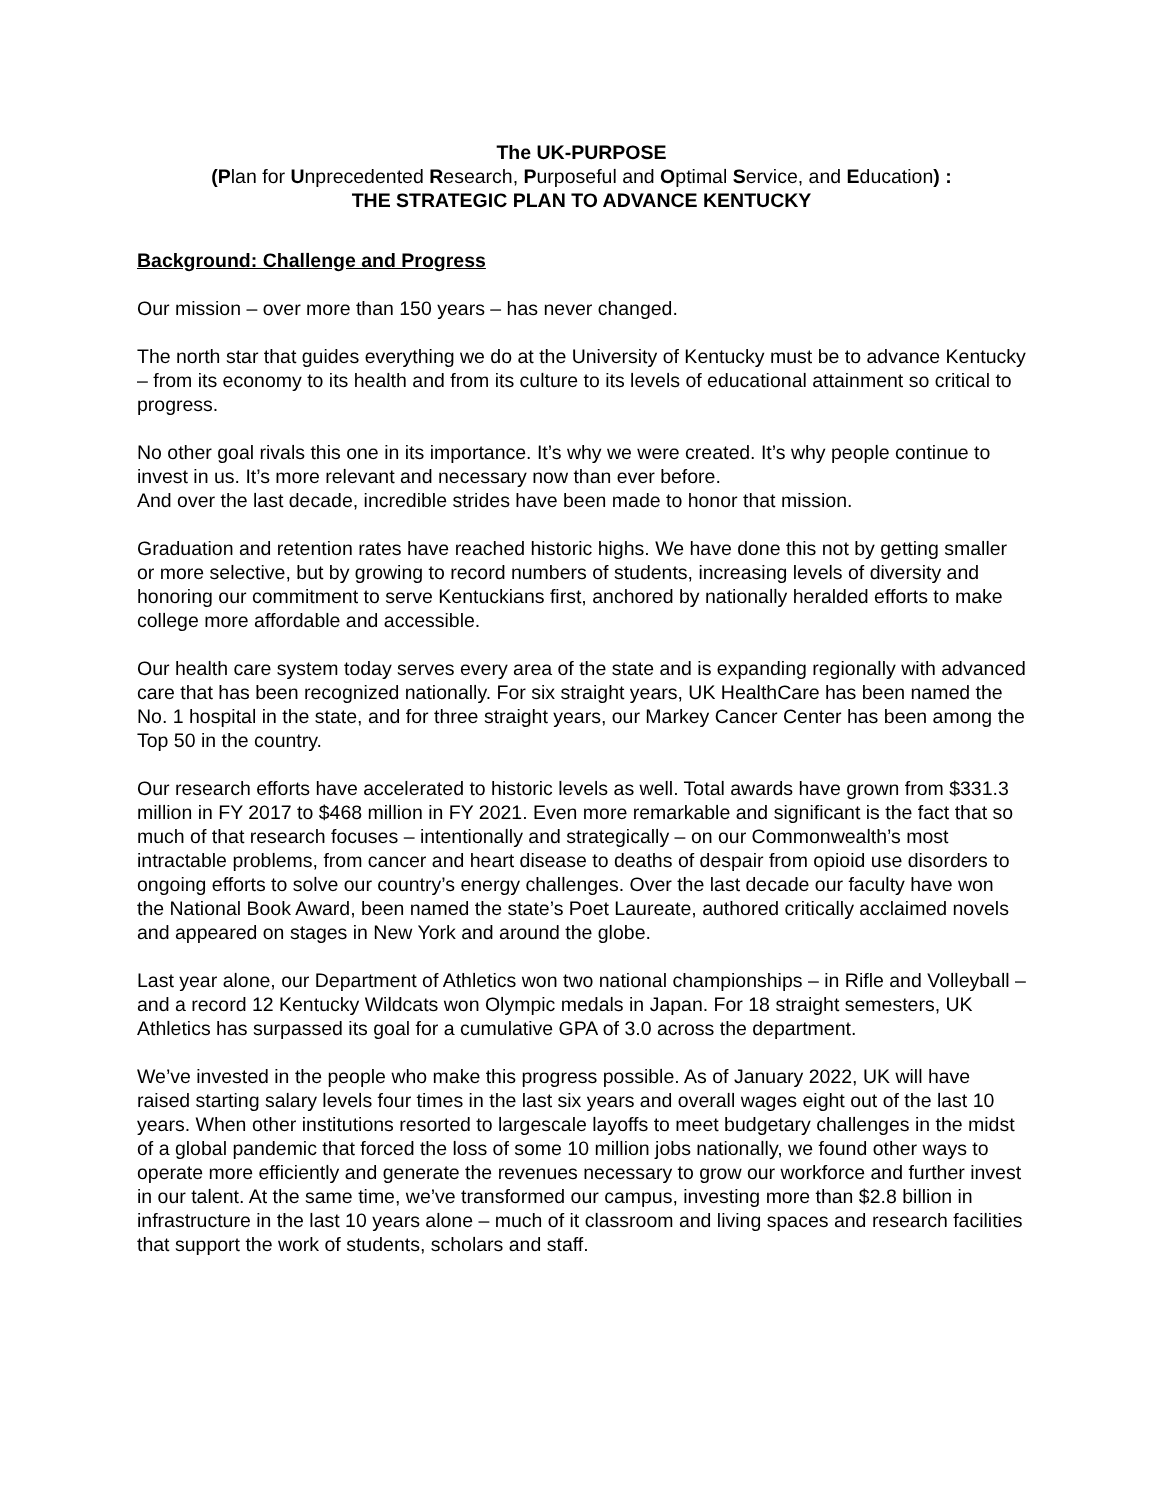The UK-PURPOSE
(Plan for Unprecedented Research, Purposeful and Optimal Service, and Education) :
THE STRATEGIC PLAN TO ADVANCE KENTUCKY
Background: Challenge and Progress
Our mission – over more than 150 years – has never changed.
The north star that guides everything we do at the University of Kentucky must be to advance Kentucky – from its economy to its health and from its culture to its levels of educational attainment so critical to progress.
No other goal rivals this one in its importance. It’s why we were created. It’s why people continue to invest in us. It’s more relevant and necessary now than ever before.
And over the last decade, incredible strides have been made to honor that mission.
Graduation and retention rates have reached historic highs. We have done this not by getting smaller or more selective, but by growing to record numbers of students, increasing levels of diversity and honoring our commitment to serve Kentuckians first, anchored by nationally heralded efforts to make college more affordable and accessible.
Our health care system today serves every area of the state and is expanding regionally with advanced care that has been recognized nationally. For six straight years, UK HealthCare has been named the No. 1 hospital in the state, and for three straight years, our Markey Cancer Center has been among the Top 50 in the country.
Our research efforts have accelerated to historic levels as well. Total awards have grown from $331.3 million in FY 2017 to $468 million in FY 2021. Even more remarkable and significant is the fact that so much of that research focuses – intentionally and strategically – on our Commonwealth’s most intractable problems, from cancer and heart disease to deaths of despair from opioid use disorders to ongoing efforts to solve our country’s energy challenges. Over the last decade our faculty have won the National Book Award, been named the state’s Poet Laureate, authored critically acclaimed novels and appeared on stages in New York and around the globe.
Last year alone, our Department of Athletics won two national championships – in Rifle and Volleyball – and a record 12 Kentucky Wildcats won Olympic medals in Japan. For 18 straight semesters, UK Athletics has surpassed its goal for a cumulative GPA of 3.0 across the department.
We’ve invested in the people who make this progress possible. As of January 2022, UK will have raised starting salary levels four times in the last six years and overall wages eight out of the last 10 years. When other institutions resorted to largescale layoffs to meet budgetary challenges in the midst of a global pandemic that forced the loss of some 10 million jobs nationally, we found other ways to operate more efficiently and generate the revenues necessary to grow our workforce and further invest in our talent. At the same time, we’ve transformed our campus, investing more than $2.8 billion in infrastructure in the last 10 years alone – much of it classroom and living spaces and research facilities that support the work of students, scholars and staff.